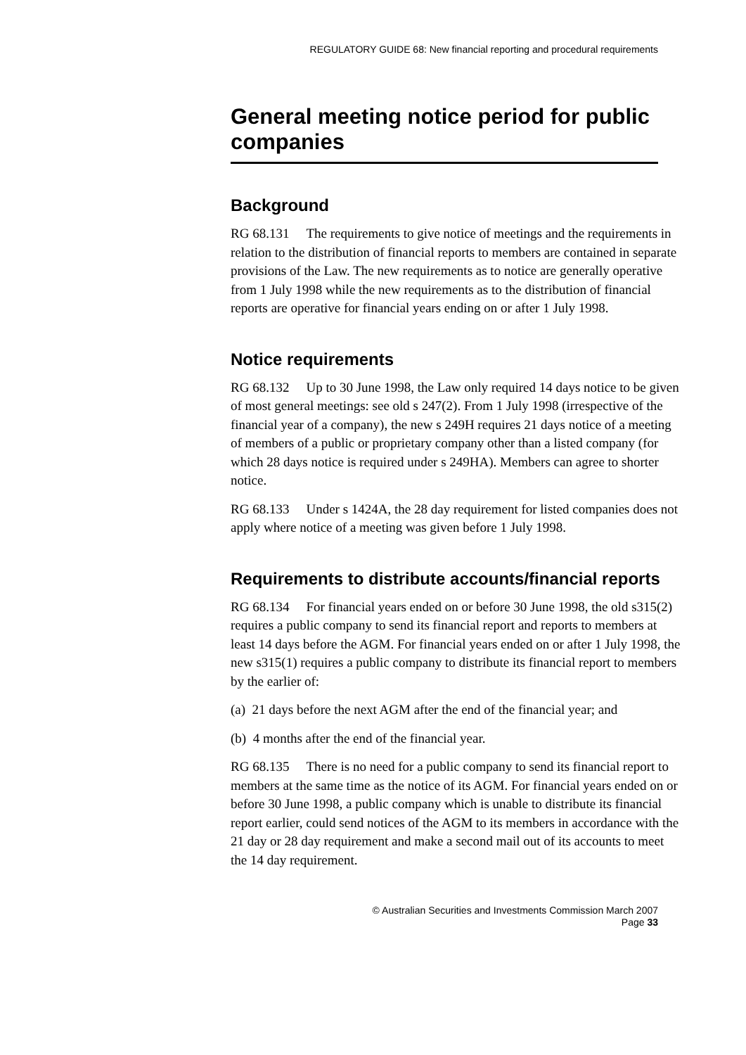REGULATORY GUIDE 68: New financial reporting and procedural requirements
General meeting notice period for public companies
Background
RG 68.131 The requirements to give notice of meetings and the requirements in relation to the distribution of financial reports to members are contained in separate provisions of the Law. The new requirements as to notice are generally operative from 1 July 1998 while the new requirements as to the distribution of financial reports are operative for financial years ending on or after 1 July 1998.
Notice requirements
RG 68.132 Up to 30 June 1998, the Law only required 14 days notice to be given of most general meetings: see old s 247(2). From 1 July 1998 (irrespective of the financial year of a company), the new s 249H requires 21 days notice of a meeting of members of a public or proprietary company other than a listed company (for which 28 days notice is required under s 249HA). Members can agree to shorter notice.
RG 68.133 Under s 1424A, the 28 day requirement for listed companies does not apply where notice of a meeting was given before 1 July 1998.
Requirements to distribute accounts/financial reports
RG 68.134 For financial years ended on or before 30 June 1998, the old s315(2) requires a public company to send its financial report and reports to members at least 14 days before the AGM. For financial years ended on or after 1 July 1998, the new s315(1) requires a public company to distribute its financial report to members by the earlier of:
(a) 21 days before the next AGM after the end of the financial year; and
(b) 4 months after the end of the financial year.
RG 68.135 There is no need for a public company to send its financial report to members at the same time as the notice of its AGM. For financial years ended on or before 30 June 1998, a public company which is unable to distribute its financial report earlier, could send notices of the AGM to its members in accordance with the 21 day or 28 day requirement and make a second mail out of its accounts to meet the 14 day requirement.
© Australian Securities and Investments Commission March 2007
Page 33